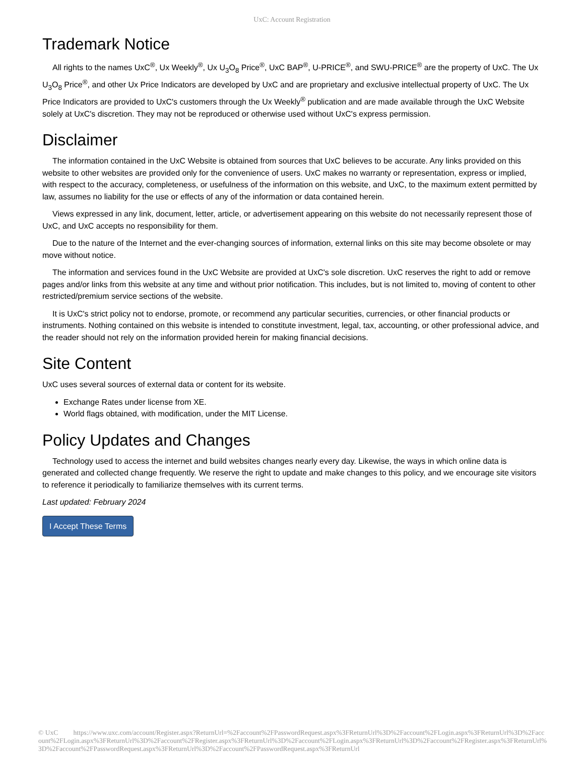UxC: Account Registration
Trademark Notice
All rights to the names UxC<sup>®</sup>, Ux Weekly<sup>®</sup>, Ux U<sub>3</sub>O<sub>8</sub> Price<sup>®</sup>, UxC BAP<sup>®</sup>, U-PRICE<sup>®</sup>, and SWU-PRICE<sup>®</sup> are the property of UxC. The Ux U<sub>3</sub>O<sub>8</sub> Price<sup>®</sup>, and other Ux Price Indicators are developed by UxC and are proprietary and exclusive intellectual property of UxC. The Ux Price Indicators are provided to UxC's customers through the Ux Weekly<sup>®</sup> publication and are made available through the UxC Website solely at UxC's discretion. They may not be reproduced or otherwise used without UxC's express permission.
Disclaimer
The information contained in the UxC Website is obtained from sources that UxC believes to be accurate. Any links provided on this website to other websites are provided only for the convenience of users. UxC makes no warranty or representation, express or implied, with respect to the accuracy, completeness, or usefulness of the information on this website, and UxC, to the maximum extent permitted by law, assumes no liability for the use or effects of any of the information or data contained herein.
Views expressed in any link, document, letter, article, or advertisement appearing on this website do not necessarily represent those of UxC, and UxC accepts no responsibility for them.
Due to the nature of the Internet and the ever-changing sources of information, external links on this site may become obsolete or may move without notice.
The information and services found in the UxC Website are provided at UxC's sole discretion. UxC reserves the right to add or remove pages and/or links from this website at any time and without prior notification. This includes, but is not limited to, moving of content to other restricted/premium service sections of the website.
It is UxC's strict policy not to endorse, promote, or recommend any particular securities, currencies, or other financial products or instruments. Nothing contained on this website is intended to constitute investment, legal, tax, accounting, or other professional advice, and the reader should not rely on the information provided herein for making financial decisions.
Site Content
UxC uses several sources of external data or content for its website.
Exchange Rates under license from XE.
World flags obtained, with modification, under the MIT License.
Policy Updates and Changes
Technology used to access the internet and build websites changes nearly every day. Likewise, the ways in which online data is generated and collected change frequently. We reserve the right to update and make changes to this policy, and we encourage site visitors to reference it periodically to familiarize themselves with its current terms.
Last updated: February 2024
I Accept These Terms
© UxC https://www.uxc.com/account/Register.aspx?ReturnUrl=%2Faccount%2FPasswordRequest.aspx%3FReturnUrl%3D%2Faccount%2FLogin.aspx%3FReturnUrl%3D%2Faccount%2FLogin.aspx%3FReturnUrl%3D%2Faccount%2FRegister.aspx%3FReturnUrl%3D%2Faccount%2FLogin.aspx%3FReturnUrl%3D%2Faccount%2FRegister.aspx%3FReturnUrl%3D%2Faccount%2FPasswordRequest.aspx%3FReturnUrl%3D%2Faccount%2FPasswordRequest.aspx%3FReturnUrl